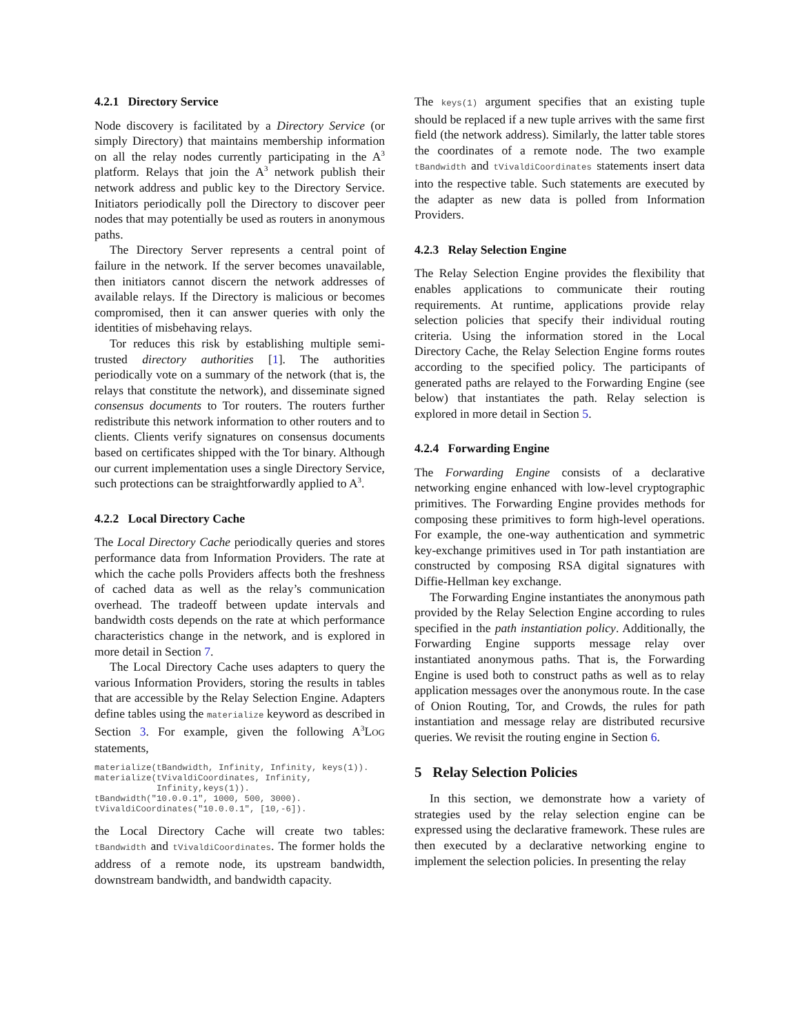4.2.1 Directory Service
Node discovery is facilitated by a Directory Service (or simply Directory) that maintains membership information on all the relay nodes currently participating in the A<sup>3</sup> platform. Relays that join the A<sup>3</sup> network publish their network address and public key to the Directory Service. Initiators periodically poll the Directory to discover peer nodes that may potentially be used as routers in anonymous paths.
The Directory Server represents a central point of failure in the network. If the server becomes unavailable, then initiators cannot discern the network addresses of available relays. If the Directory is malicious or becomes compromised, then it can answer queries with only the identities of misbehaving relays.
Tor reduces this risk by establishing multiple semi-trusted directory authorities [1]. The authorities periodically vote on a summary of the network (that is, the relays that constitute the network), and disseminate signed consensus documents to Tor routers. The routers further redistribute this network information to other routers and to clients. Clients verify signatures on consensus documents based on certificates shipped with the Tor binary. Although our current implementation uses a single Directory Service, such protections can be straightforwardly applied to A<sup>3</sup>.
4.2.2 Local Directory Cache
The Local Directory Cache periodically queries and stores performance data from Information Providers. The rate at which the cache polls Providers affects both the freshness of cached data as well as the relay’s communication overhead. The tradeoff between update intervals and bandwidth costs depends on the rate at which performance characteristics change in the network, and is explored in more detail in Section 7.
The Local Directory Cache uses adapters to query the various Information Providers, storing the results in tables that are accessible by the Relay Selection Engine. Adapters define tables using the materialize keyword as described in Section 3. For example, given the following A<sup>3</sup>LOG statements,
materialize(tBandwidth, Infinity, Infinity, keys(1)).
materialize(tVivaldiCoordinates, Infinity,
            Infinity,keys(1)).
tBandwidth("10.0.0.1", 1000, 500, 3000).
tVivaldiCoordinates("10.0.0.1", [10,-6]).
the Local Directory Cache will create two tables: tBandwidth and tVivaldiCoordinates. The former holds the address of a remote node, its upstream bandwidth, downstream bandwidth, and bandwidth capacity.
The keys(1) argument specifies that an existing tuple should be replaced if a new tuple arrives with the same first field (the network address). Similarly, the latter table stores the coordinates of a remote node. The two example tBandwidth and tVivaldiCoordinates statements insert data into the respective table. Such statements are executed by the adapter as new data is polled from Information Providers.
4.2.3 Relay Selection Engine
The Relay Selection Engine provides the flexibility that enables applications to communicate their routing requirements. At runtime, applications provide relay selection policies that specify their individual routing criteria. Using the information stored in the Local Directory Cache, the Relay Selection Engine forms routes according to the specified policy. The participants of generated paths are relayed to the Forwarding Engine (see below) that instantiates the path. Relay selection is explored in more detail in Section 5.
4.2.4 Forwarding Engine
The Forwarding Engine consists of a declarative networking engine enhanced with low-level cryptographic primitives. The Forwarding Engine provides methods for composing these primitives to form high-level operations. For example, the one-way authentication and symmetric key-exchange primitives used in Tor path instantiation are constructed by composing RSA digital signatures with Diffie-Hellman key exchange.
The Forwarding Engine instantiates the anonymous path provided by the Relay Selection Engine according to rules specified in the path instantiation policy. Additionally, the Forwarding Engine supports message relay over instantiated anonymous paths. That is, the Forwarding Engine is used both to construct paths as well as to relay application messages over the anonymous route. In the case of Onion Routing, Tor, and Crowds, the rules for path instantiation and message relay are distributed recursive queries. We revisit the routing engine in Section 6.
5 Relay Selection Policies
In this section, we demonstrate how a variety of strategies used by the relay selection engine can be expressed using the declarative framework. These rules are then executed by a declarative networking engine to implement the selection policies. In presenting the relay